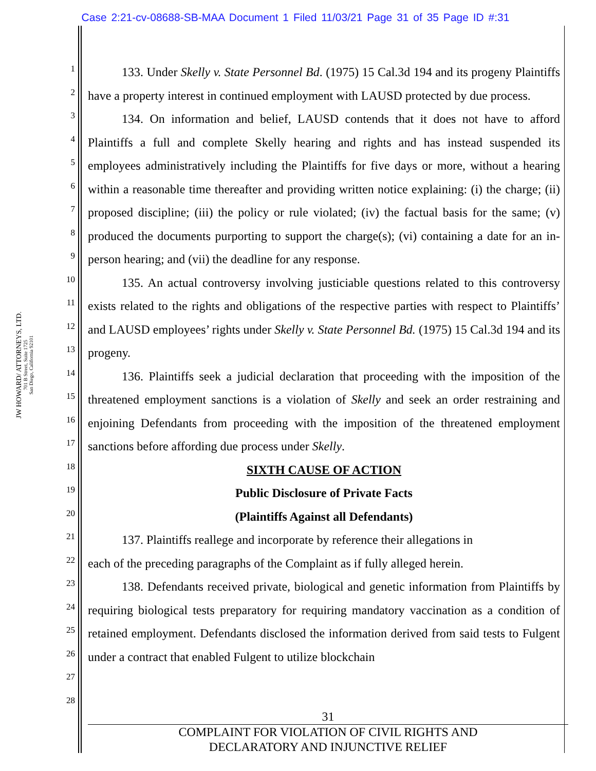Case 2:21-cv-08688-SB-MAA Document 1 Filed 11/03/21 Page 31 of 35 Page ID #:31
JW HOWARD/ ATTORNEYS, LTD.
701 B Street, Suite 1725
San Diego, California 92101
1
2
3
4
5
6
7
8
9
10
11
12
13
14
15
16
17
18
19
20
21
22
23
24
25
26
27
28
133. Under Skelly v. State Personnel Bd. (1975) 15 Cal.3d 194 and its progeny Plaintiffs have a property interest in continued employment with LAUSD protected by due process.
134. On information and belief, LAUSD contends that it does not have to afford Plaintiffs a full and complete Skelly hearing and rights and has instead suspended its employees administratively including the Plaintiffs for five days or more, without a hearing within a reasonable time thereafter and providing written notice explaining: (i) the charge; (ii) proposed discipline; (iii) the policy or rule violated; (iv) the factual basis for the same; (v) produced the documents purporting to support the charge(s); (vi) containing a date for an in-person hearing; and (vii) the deadline for any response.
135. An actual controversy involving justiciable questions related to this controversy exists related to the rights and obligations of the respective parties with respect to Plaintiffs’ and LAUSD employees’ rights under Skelly v. State Personnel Bd. (1975) 15 Cal.3d 194 and its progeny.
136. Plaintiffs seek a judicial declaration that proceeding with the imposition of the threatened employment sanctions is a violation of Skelly and seek an order restraining and enjoining Defendants from proceeding with the imposition of the threatened employment sanctions before affording due process under Skelly.
SIXTH CAUSE OF ACTION
Public Disclosure of Private Facts
(Plaintiffs Against all Defendants)
137. Plaintiffs reallege and incorporate by reference their allegations in
each of the preceding paragraphs of the Complaint as if fully alleged herein.
138. Defendants received private, biological and genetic information from Plaintiffs by requiring biological tests preparatory for requiring mandatory vaccination as a condition of retained employment. Defendants disclosed the information derived from said tests to Fulgent under a contract that enabled Fulgent to utilize blockchain
31
COMPLAINT FOR VIOLATION OF CIVIL RIGHTS AND
DECLARATORY AND INJUNCTIVE RELIEF